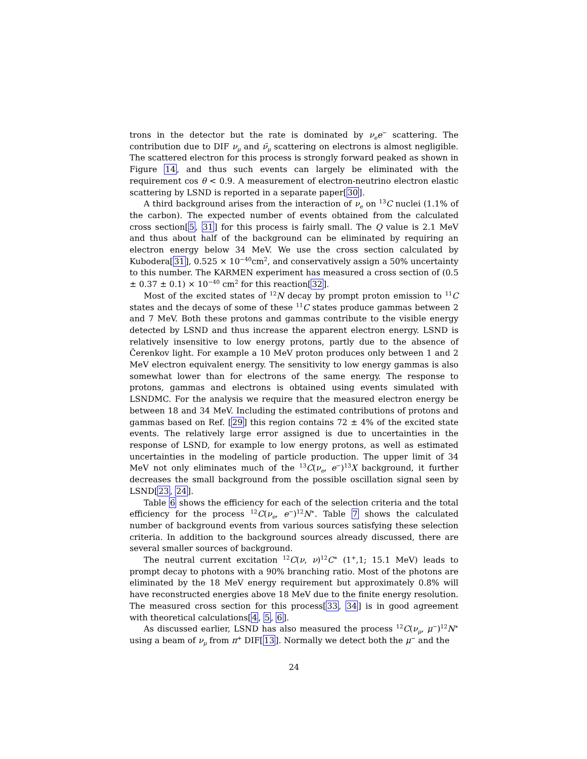trons in the detector but the rate is dominated by ν<sub>e</sub>e<sup>−</sup> scattering. The contribution due to DIF ν<sub>μ</sub> and ν̄<sub>μ</sub> scattering on electrons is almost negligible. The scattered electron for this process is strongly forward peaked as shown in Figure 14, and thus such events can largely be eliminated with the requirement cos θ < 0.9. A measurement of electron-neutrino electron elastic scattering by LSND is reported in a separate paper[30].
A third background arises from the interaction of ν<sub>e</sub> on <sup>13</sup>C nuclei (1.1% of the carbon). The expected number of events obtained from the calculated cross section[5, 31] for this process is fairly small. The Q value is 2.1 MeV and thus about half of the background can be eliminated by requiring an electron energy below 34 MeV. We use the cross section calculated by Kubodera[31], 0.525 × 10<sup>−40</sup>cm<sup>2</sup>, and conservatively assign a 50% uncertainty to this number. The KARMEN experiment has measured a cross section of (0.5 ± 0.37 ± 0.1) × 10<sup>−40</sup> cm<sup>2</sup> for this reaction[32].
Most of the excited states of <sup>12</sup>N decay by prompt proton emission to <sup>11</sup>C states and the decays of some of these <sup>11</sup>C states produce gammas between 2 and 7 MeV. Both these protons and gammas contribute to the visible energy detected by LSND and thus increase the apparent electron energy. LSND is relatively insensitive to low energy protons, partly due to the absence of Čerenkov light. For example a 10 MeV proton produces only between 1 and 2 MeV electron equivalent energy. The sensitivity to low energy gammas is also somewhat lower than for electrons of the same energy. The response to protons, gammas and electrons is obtained using events simulated with LSNDMC. For the analysis we require that the measured electron energy be between 18 and 34 MeV. Including the estimated contributions of protons and gammas based on Ref. [29] this region contains 72 ± 4% of the excited state events. The relatively large error assigned is due to uncertainties in the response of LSND, for example to low energy protons, as well as estimated uncertainties in the modeling of particle production. The upper limit of 34 MeV not only eliminates much of the <sup>13</sup>C(ν<sub>e</sub>, e<sup>−</sup>)<sup>13</sup>X background, it further decreases the small background from the possible oscillation signal seen by LSND[23, 24].
Table 6 shows the efficiency for each of the selection criteria and the total efficiency for the process <sup>12</sup>C(ν<sub>e</sub>, e<sup>−</sup>)<sup>12</sup>N<sup>∗</sup>. Table 7 shows the calculated number of background events from various sources satisfying these selection criteria. In addition to the background sources already discussed, there are several smaller sources of background.
The neutral current excitation <sup>12</sup>C(ν, ν)<sup>12</sup>C<sup>∗</sup> (1<sup>+</sup>,1; 15.1 MeV) leads to prompt decay to photons with a 90% branching ratio. Most of the photons are eliminated by the 18 MeV energy requirement but approximately 0.8% will have reconstructed energies above 18 MeV due to the finite energy resolution. The measured cross section for this process[33, 34] is in good agreement with theoretical calculations[4, 5, 6].
As discussed earlier, LSND has also measured the process <sup>12</sup>C(ν<sub>μ</sub>, μ<sup>−</sup>)<sup>12</sup>N<sup>∗</sup> using a beam of ν<sub>μ</sub> from π<sup>+</sup> DIF[13]. Normally we detect both the μ<sup>−</sup> and the
24